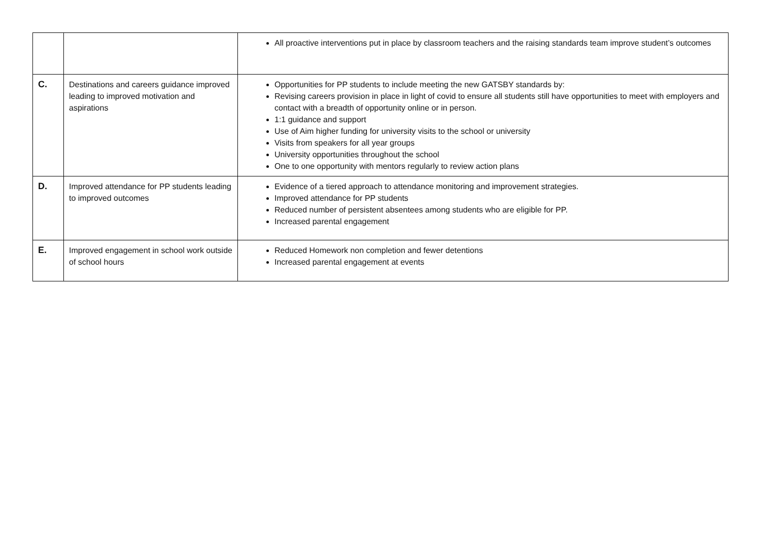| | | All proactive interventions put in place by classroom teachers and the raising standards team improve student’s outcomes |
| C. | Destinations and careers guidance improved leading to improved motivation and aspirations | Opportunities for PP students to include meeting the new GATSBY standards by: Revising careers provision in place in light of covid to ensure all students still have opportunities to meet with employers and contact with a breadth of opportunity online or in person. 1:1 guidance and support Use of Aim higher funding for university visits to the school or university Visits from speakers for all year groups University opportunities throughout the school One to one opportunity with mentors regularly to review action plans |
| D. | Improved attendance for PP students leading to improved outcomes | Evidence of a tiered approach to attendance monitoring and improvement strategies. Improved attendance for PP students Reduced number of persistent absentees among students who are eligible for PP. Increased parental engagement |
| E. | Improved engagement in school work outside of school hours | Reduced Homework non completion and fewer detentions Increased parental engagement at events |